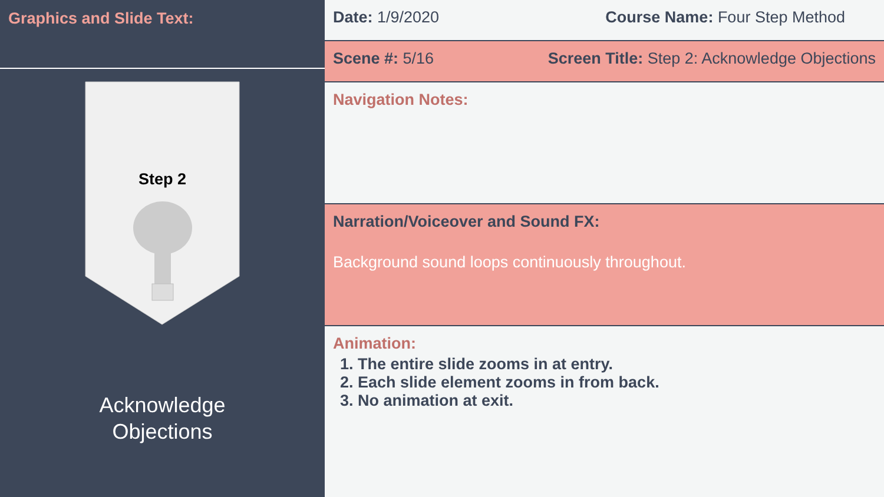Graphics and Slide Text:
Step 2
Acknowledge
Objections
Date: 1/9/2020 Course Name: Four Step Method
Scene #: 5/16 Screen Title: Step 2: Acknowledge Objections
Navigation Notes:
Narration/Voiceover and Sound FX:
Background sound loops continuously throughout.
Animation:
1. The entire slide zooms in at entry.
2. Each slide element zooms in from back.
3. No animation at exit.